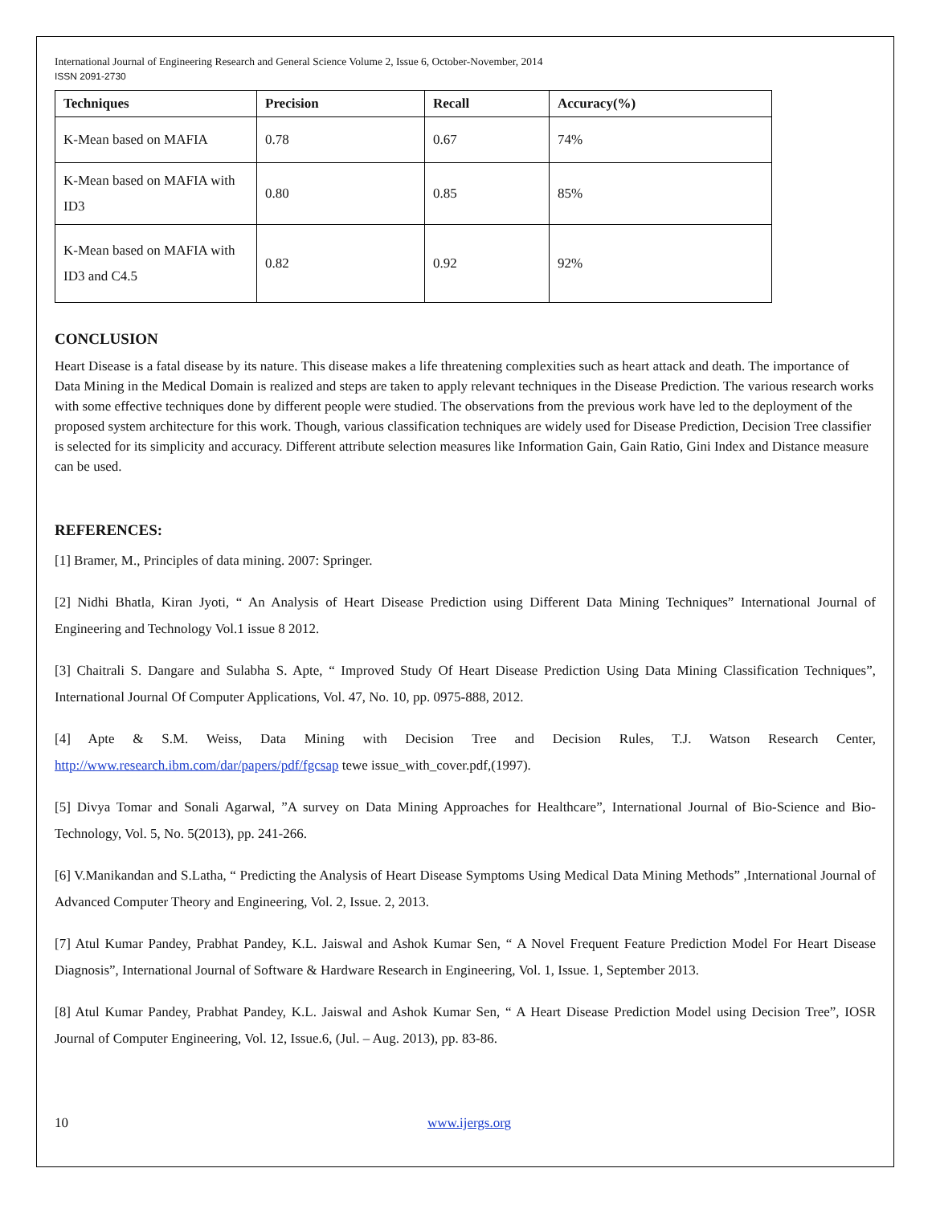International Journal of Engineering Research and General Science Volume 2, Issue 6, October-November, 2014
ISSN 2091-2730
| Techniques | Precision | Recall | Accuracy(%) |
| --- | --- | --- | --- |
| K-Mean based on MAFIA | 0.78 | 0.67 | 74% |
| K-Mean based on MAFIA with ID3 | 0.80 | 0.85 | 85% |
| K-Mean based on MAFIA with ID3 and C4.5 | 0.82 | 0.92 | 92% |
CONCLUSION
Heart Disease is a fatal disease by its nature. This disease makes a life threatening complexities such as heart attack and death. The importance of Data Mining in the Medical Domain is realized and steps are taken to apply relevant techniques in the Disease Prediction. The various research works with some effective techniques done by different people were studied. The observations from the previous work have led to the deployment of the proposed system architecture for this work. Though, various classification techniques are widely used for Disease Prediction, Decision Tree classifier is selected for its simplicity and accuracy. Different attribute selection measures like Information Gain, Gain Ratio, Gini Index and Distance measure can be used.
REFERENCES:
[1] Bramer, M., Principles of data mining. 2007: Springer.
[2] Nidhi Bhatla, Kiran Jyoti, “ An Analysis of Heart Disease Prediction using Different Data Mining Techniques” International Journal of Engineering and Technology Vol.1 issue 8 2012.
[3] Chaitrali S. Dangare and Sulabha S. Apte, “ Improved Study Of Heart Disease Prediction Using Data Mining Classification Techniques”, International Journal Of Computer Applications, Vol. 47, No. 10, pp. 0975-888, 2012.
[4] Apte & S.M. Weiss, Data Mining with Decision Tree and Decision Rules, T.J. Watson Research Center, http://www.research.ibm.com/dar/papers/pdf/fgcsap tewe issue_with_cover.pdf,(1997).
[5] Divya Tomar and Sonali Agarwal, ”A survey on Data Mining Approaches for Healthcare”, International Journal of Bio-Science and Bio-Technology, Vol. 5, No. 5(2013), pp. 241-266.
[6] V.Manikandan and S.Latha, “ Predicting the Analysis of Heart Disease Symptoms Using Medical Data Mining Methods” ,International Journal of Advanced Computer Theory and Engineering, Vol. 2, Issue. 2, 2013.
[7] Atul Kumar Pandey, Prabhat Pandey, K.L. Jaiswal and Ashok Kumar Sen, “ A Novel Frequent Feature Prediction Model For Heart Disease Diagnosis”, International Journal of Software & Hardware Research in Engineering, Vol. 1, Issue. 1, September 2013.
[8] Atul Kumar Pandey, Prabhat Pandey, K.L. Jaiswal and Ashok Kumar Sen, “ A Heart Disease Prediction Model using Decision Tree”, IOSR Journal of Computer Engineering, Vol. 12, Issue.6, (Jul. – Aug. 2013), pp. 83-86.
10 www.ijergs.org